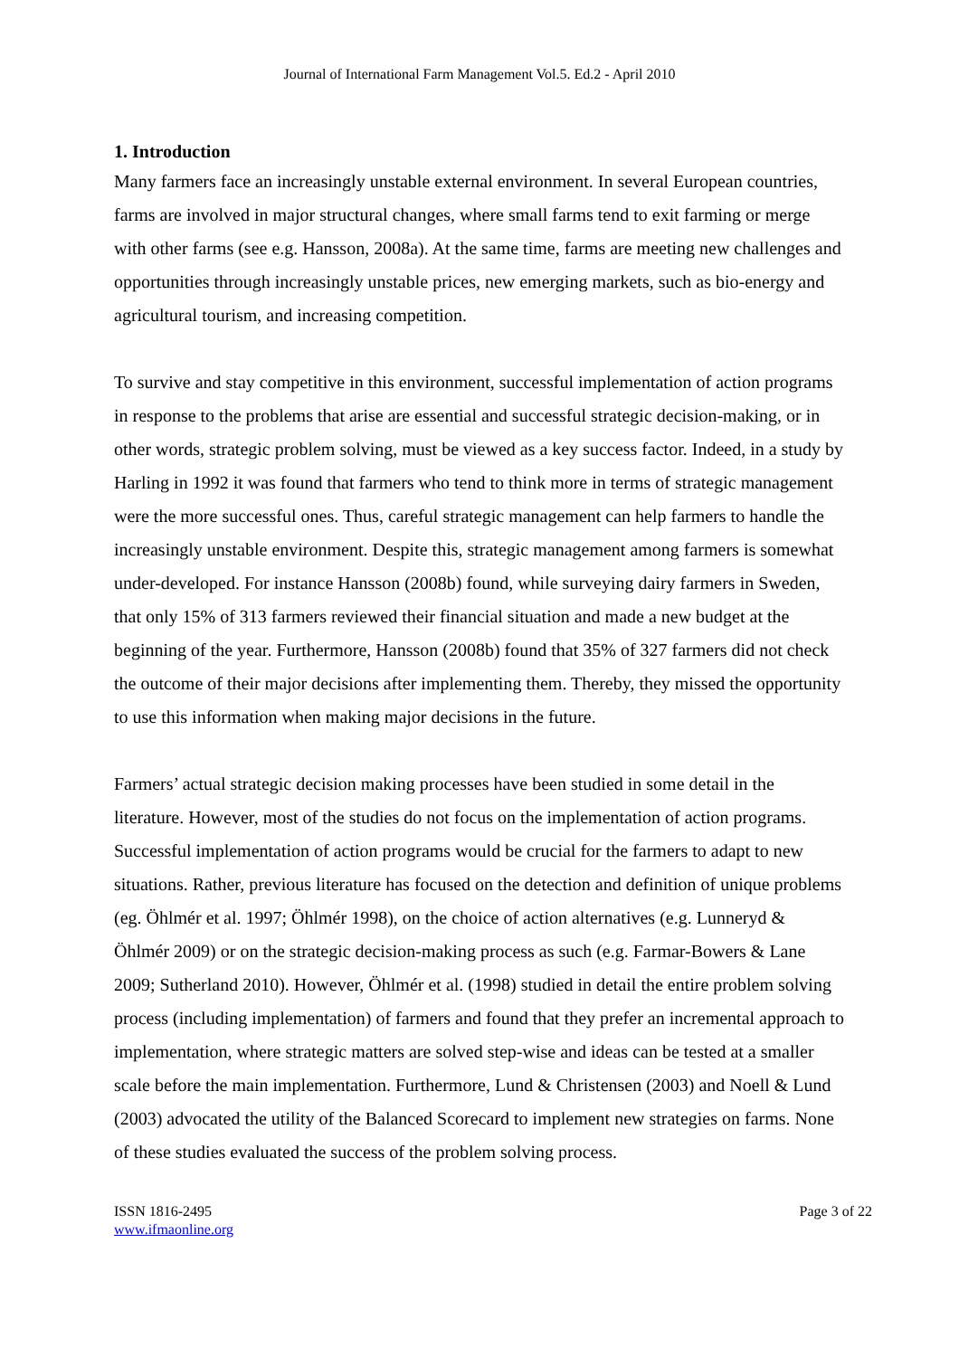Journal of International Farm Management Vol.5. Ed.2 - April 2010
1. Introduction
Many farmers face an increasingly unstable external environment. In several European countries, farms are involved in major structural changes, where small farms tend to exit farming or merge with other farms (see e.g. Hansson, 2008a). At the same time, farms are meeting new challenges and opportunities through increasingly unstable prices, new emerging markets, such as bio-energy and agricultural tourism, and increasing competition.
To survive and stay competitive in this environment, successful implementation of action programs in response to the problems that arise are essential and successful strategic decision-making, or in other words, strategic problem solving, must be viewed as a key success factor. Indeed, in a study by Harling in 1992 it was found that farmers who tend to think more in terms of strategic management were the more successful ones. Thus, careful strategic management can help farmers to handle the increasingly unstable environment. Despite this, strategic management among farmers is somewhat under-developed. For instance Hansson (2008b) found, while surveying dairy farmers in Sweden, that only 15% of 313 farmers reviewed their financial situation and made a new budget at the beginning of the year. Furthermore, Hansson (2008b) found that 35% of 327 farmers did not check the outcome of their major decisions after implementing them. Thereby, they missed the opportunity to use this information when making major decisions in the future.
Farmers’ actual strategic decision making processes have been studied in some detail in the literature. However, most of the studies do not focus on the implementation of action programs. Successful implementation of action programs would be crucial for the farmers to adapt to new situations. Rather, previous literature has focused on the detection and definition of unique problems (eg. Öhlmér et al. 1997; Öhlmér 1998), on the choice of action alternatives (e.g. Lunneryd & Öhlmér 2009) or on the strategic decision-making process as such (e.g. Farmar-Bowers & Lane 2009; Sutherland 2010). However, Öhlmér et al. (1998) studied in detail the entire problem solving process (including implementation) of farmers and found that they prefer an incremental approach to implementation, where strategic matters are solved step-wise and ideas can be tested at a smaller scale before the main implementation. Furthermore, Lund & Christensen (2003) and Noell & Lund (2003) advocated the utility of the Balanced Scorecard to implement new strategies on farms. None of these studies evaluated the success of the problem solving process.
ISSN 1816-2495
www.ifmaonline.org
Page 3 of 22